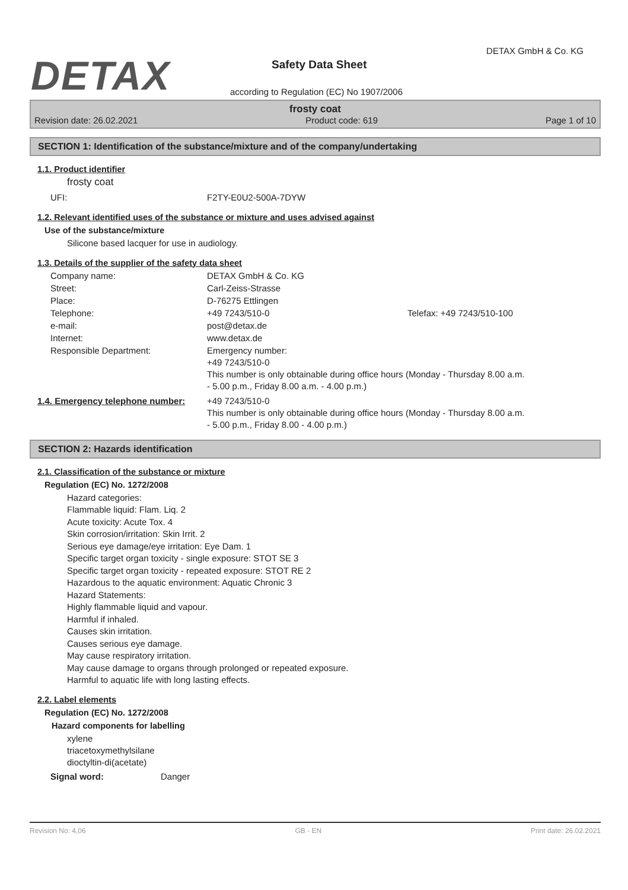DETAX
DETAX GmbH & Co. KG
Safety Data Sheet
according to Regulation (EC) No 1907/2006
frosty coat
Revision date: 26.02.2021 Product code: 619 Page 1 of 10
SECTION 1: Identification of the substance/mixture and of the company/undertaking
1.1. Product identifier
frosty coat
| UFI: | F2TY-E0U2-500A-7DYW |
1.2. Relevant identified uses of the substance or mixture and uses advised against
Use of the substance/mixture
Silicone based lacquer for use in audiology.
1.3. Details of the supplier of the safety data sheet
| Company name: | DETAX GmbH & Co. KG | |
| Street: | Carl-Zeiss-Strasse | |
| Place: | D-76275 Ettlingen | |
| Telephone: | +49 7243/510-0 | Telefax: +49 7243/510-100 |
| e-mail: | post@detax.de | |
| Internet: | www.detax.de | |
| Responsible Department: | Emergency number: +49 7243/510-0 This number is only obtainable during office hours (Monday - Thursday 8.00 a.m. - 5.00 p.m., Friday 8.00 a.m. - 4.00 p.m.) | |
| 1.4. Emergency telephone number: | +49 7243/510-0 This number is only obtainable during office hours (Monday - Thursday 8.00 a.m. - 5.00 p.m., Friday 8.00 - 4.00 p.m.) |
SECTION 2: Hazards identification
2.1. Classification of the substance or mixture
Regulation (EC) No. 1272/2008
Hazard categories:
Flammable liquid: Flam. Liq. 2
Acute toxicity: Acute Tox. 4
Skin corrosion/irritation: Skin Irrit. 2
Serious eye damage/eye irritation: Eye Dam. 1
Specific target organ toxicity - single exposure: STOT SE 3
Specific target organ toxicity - repeated exposure: STOT RE 2
Hazardous to the aquatic environment: Aquatic Chronic 3
Hazard Statements:
Highly flammable liquid and vapour.
Harmful if inhaled.
Causes skin irritation.
Causes serious eye damage.
May cause respiratory irritation.
May cause damage to organs through prolonged or repeated exposure.
Harmful to aquatic life with long lasting effects.
2.2. Label elements
Regulation (EC) No. 1272/2008
Hazard components for labelling
xylene
triacetoxymethylsilane
dioctyltin-di(acetate)
| Signal word: | Danger |
Revision No: 4,06 GB - EN Print date: 26.02.2021